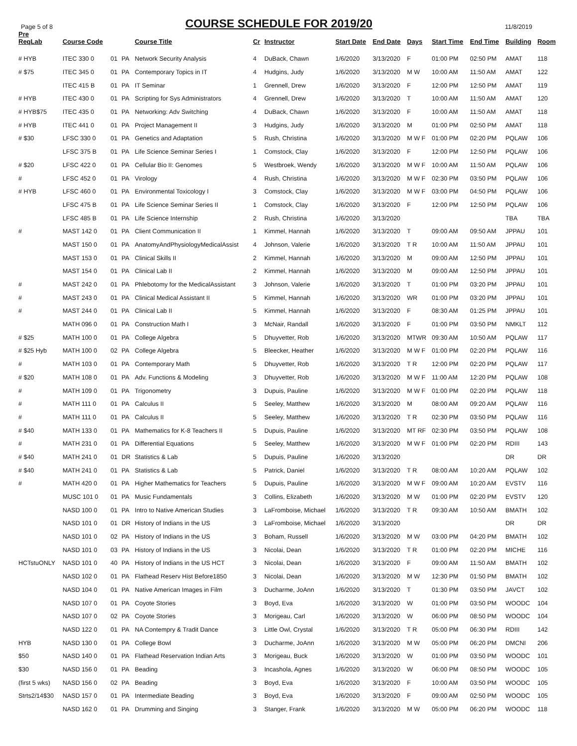Page 5 of 8
COURSE SCHEDULE FOR 2019/20
11/8/2019
| Pre ReqLab | Course Code | | | Course Title | Cr | Instructor | Start Date | End Date | Days | Start Time | End Time | Building | Room |
| --- | --- | --- | --- | --- | --- | --- | --- | --- | --- | --- | --- | --- | --- |
| # HYB | ITEC 330 0 | 01 | PA | Network Security Analysis | 4 | DuBack, Chawn | 1/6/2020 | 3/13/2020 | F | 01:00 PM | 02:50 PM | AMAT | 118 |
| # $75 | ITEC 345 0 | 01 | PA | Contemporary Topics in IT | 4 | Hudgins, Judy | 1/6/2020 | 3/13/2020 | M W | 10:00 AM | 11:50 AM | AMAT | 122 |
| | ITEC 415 B | 01 | PA | IT Seminar | 1 | Grennell, Drew | 1/6/2020 | 3/13/2020 | F | 12:00 PM | 12:50 PM | AMAT | 119 |
| # HYB | ITEC 430 0 | 01 | PA | Scripting for Sys Administrators | 4 | Grennell, Drew | 1/6/2020 | 3/13/2020 | T | 10:00 AM | 11:50 AM | AMAT | 120 |
| # HYB$75 | ITEC 435 0 | 01 | PA | Networking: Adv Switching | 4 | DuBack, Chawn | 1/6/2020 | 3/13/2020 | F | 10:00 AM | 11:50 AM | AMAT | 118 |
| # HYB | ITEC 441 0 | 01 | PA | Project Management II | 3 | Hudgins, Judy | 1/6/2020 | 3/13/2020 | M | 01:00 PM | 02:50 PM | AMAT | 118 |
| # $30 | LFSC 330 0 | 01 | PA | Genetics and Adaptation | 5 | Rush, Christina | 1/6/2020 | 3/13/2020 | M W F | 01:00 PM | 02:20 PM | PQLAW | 106 |
| | LFSC 375 B | 01 | PA | Life Science Seminar Series I | 1 | Comstock, Clay | 1/6/2020 | 3/13/2020 | F | 12:00 PM | 12:50 PM | PQLAW | 106 |
| # $20 | LFSC 422 0 | 01 | PA | Cellular Bio II: Genomes | 5 | Westbroek, Wendy | 1/6/2020 | 3/13/2020 | M W F | 10:00 AM | 11:50 AM | PQLAW | 106 |
| # | LFSC 452 0 | 01 | PA | Virology | 4 | Rush, Christina | 1/6/2020 | 3/13/2020 | M W F | 02:30 PM | 03:50 PM | PQLAW | 106 |
| # HYB | LFSC 460 0 | 01 | PA | Environmental Toxicology I | 3 | Comstock, Clay | 1/6/2020 | 3/13/2020 | M W F | 03:00 PM | 04:50 PM | PQLAW | 106 |
| | LFSC 475 B | 01 | PA | Life Science Seminar Series II | 1 | Comstock, Clay | 1/6/2020 | 3/13/2020 | F | 12:00 PM | 12:50 PM | PQLAW | 106 |
| | LFSC 485 B | 01 | PA | Life Science Internship | 2 | Rush, Christina | 1/6/2020 | 3/13/2020 | | | | TBA | TBA |
| # | MAST 142 0 | 01 | PA | Client Communication II | 1 | Kimmel, Hannah | 1/6/2020 | 3/13/2020 | T | 09:00 AM | 09:50 AM | JPPAU | 101 |
| | MAST 150 0 | 01 | PA | AnatomyAndPhysiologyMedicalAssist | 4 | Johnson, Valerie | 1/6/2020 | 3/13/2020 | T R | 10:00 AM | 11:50 AM | JPPAU | 101 |
| | MAST 153 0 | 01 | PA | Clinical Skills II | 2 | Kimmel, Hannah | 1/6/2020 | 3/13/2020 | M | 09:00 AM | 12:50 PM | JPPAU | 101 |
| | MAST 154 0 | 01 | PA | Clinical Lab II | 2 | Kimmel, Hannah | 1/6/2020 | 3/13/2020 | M | 09:00 AM | 12:50 PM | JPPAU | 101 |
| # | MAST 242 0 | 01 | PA | Phlebotomy for the MedicalAssistant | 3 | Johnson, Valerie | 1/6/2020 | 3/13/2020 | T | 01:00 PM | 03:20 PM | JPPAU | 101 |
| # | MAST 243 0 | 01 | PA | Clinical Medical Assistant II | 5 | Kimmel, Hannah | 1/6/2020 | 3/13/2020 | WR | 01:00 PM | 03:20 PM | JPPAU | 101 |
| # | MAST 244 0 | 01 | PA | Clinical Lab II | 5 | Kimmel, Hannah | 1/6/2020 | 3/13/2020 | F | 08:30 AM | 01:25 PM | JPPAU | 101 |
| | MATH 096 0 | 01 | PA | Construction Math I | 3 | McNair, Randall | 1/6/2020 | 3/13/2020 | F | 01:00 PM | 03:50 PM | NMKLT | 112 |
| # $25 | MATH 100 0 | 01 | PA | College Algebra | 5 | Dhuyvetter, Rob | 1/6/2020 | 3/13/2020 | MTWR | 09:30 AM | 10:50 AM | PQLAW | 117 |
| # $25 Hyb | MATH 100 0 | 02 | PA | College Algebra | 5 | Bleecker, Heather | 1/6/2020 | 3/13/2020 | M W F | 01:00 PM | 02:20 PM | PQLAW | 116 |
| # | MATH 103 0 | 01 | PA | Contemporary Math | 5 | Dhuyvetter, Rob | 1/6/2020 | 3/13/2020 | T R | 12:00 PM | 02:20 PM | PQLAW | 117 |
| # $20 | MATH 108 0 | 01 | PA | Adv. Functions & Modeling | 3 | Dhuyvetter, Rob | 1/6/2020 | 3/13/2020 | M W F | 11:00 AM | 12:20 PM | PQLAW | 108 |
| # | MATH 109 0 | 01 | PA | Trigonometry | 3 | Dupuis, Pauline | 1/6/2020 | 3/13/2020 | M W F | 01:00 PM | 02:20 PM | PQLAW | 118 |
| # | MATH 111 0 | 01 | PA | Calculus II | 5 | Seeley, Matthew | 1/6/2020 | 3/13/2020 | M | 08:00 AM | 09:20 AM | PQLAW | 116 |
| # | MATH 111 0 | 01 | PA | Calculus II | 5 | Seeley, Matthew | 1/6/2020 | 3/13/2020 | T R | 02:30 PM | 03:50 PM | PQLAW | 116 |
| # $40 | MATH 133 0 | 01 | PA | Mathematics for K-8 Teachers II | 5 | Dupuis, Pauline | 1/6/2020 | 3/13/2020 | MT RF | 02:30 PM | 03:50 PM | PQLAW | 108 |
| # | MATH 231 0 | 01 | PA | Differential Equations | 5 | Seeley, Matthew | 1/6/2020 | 3/13/2020 | M W F | 01:00 PM | 02:20 PM | RDIII | 143 |
| # $40 | MATH 241 0 | 01 | DR | Statistics & Lab | 5 | Dupuis, Pauline | 1/6/2020 | 3/13/2020 | | | | DR | DR |
| # $40 | MATH 241 0 | 01 | PA | Statistics & Lab | 5 | Patrick, Daniel | 1/6/2020 | 3/13/2020 | T R | 08:00 AM | 10:20 AM | PQLAW | 102 |
| # | MATH 420 0 | 01 | PA | Higher Mathematics for Teachers | 5 | Dupuis, Pauline | 1/6/2020 | 3/13/2020 | M W F | 09:00 AM | 10:20 AM | EVSTV | 116 |
| | MUSC 101 0 | 01 | PA | Music Fundamentals | 3 | Collins, Elizabeth | 1/6/2020 | 3/13/2020 | M W | 01:00 PM | 02:20 PM | EVSTV | 120 |
| | NASD 100 0 | 01 | PA | Intro to Native American Studies | 3 | LaFromboise, Michael | 1/6/2020 | 3/13/2020 | T R | 09:30 AM | 10:50 AM | BMATH | 102 |
| | NASD 101 0 | 01 | DR | History of Indians in the US | 3 | LaFromboise, Michael | 1/6/2020 | 3/13/2020 | | | | DR | DR |
| | NASD 101 0 | 02 | PA | History of Indians in the US | 3 | Boham, Russell | 1/6/2020 | 3/13/2020 | M W | 03:00 PM | 04:20 PM | BMATH | 102 |
| | NASD 101 0 | 03 | PA | History of Indians in the US | 3 | Nicolai, Dean | 1/6/2020 | 3/13/2020 | T R | 01:00 PM | 02:20 PM | MICHE | 116 |
| HCTstuONLY | NASD 101 0 | 40 | PA | History of Indians in the US HCT | 3 | Nicolai, Dean | 1/6/2020 | 3/13/2020 | F | 09:00 AM | 11:50 AM | BMATH | 102 |
| | NASD 102 0 | 01 | PA | Flathead Reserv Hist Before1850 | 3 | Nicolai, Dean | 1/6/2020 | 3/13/2020 | M W | 12:30 PM | 01:50 PM | BMATH | 102 |
| | NASD 104 0 | 01 | PA | Native American Images in Film | 3 | Ducharme, JoAnn | 1/6/2020 | 3/13/2020 | T | 01:30 PM | 03:50 PM | JAVCT | 102 |
| | NASD 107 0 | 01 | PA | Coyote Stories | 3 | Boyd, Eva | 1/6/2020 | 3/13/2020 | W | 01:00 PM | 03:50 PM | WOODC | 104 |
| | NASD 107 0 | 02 | PA | Coyote Stories | 3 | Morigeau, Carl | 1/6/2020 | 3/13/2020 | W | 06:00 PM | 08:50 PM | WOODC | 104 |
| | NASD 122 0 | 01 | PA | NA Contempry & Tradit Dance | 3 | Little Owl, Crystal | 1/6/2020 | 3/13/2020 | T R | 05:00 PM | 06:30 PM | RDIII | 142 |
| HYB | NASD 130 0 | 01 | PA | College Bowl | 3 | Ducharme, JoAnn | 1/6/2020 | 3/13/2020 | M W | 05:00 PM | 06:20 PM | DMCNI | 206 |
| $50 | NASD 140 0 | 01 | PA | Flathead Reservation Indian Arts | 3 | Morigeau, Buck | 1/6/2020 | 3/13/2020 | W | 01:00 PM | 03:50 PM | WOODC | 101 |
| $30 | NASD 156 0 | 01 | PA | Beading | 3 | Incashola, Agnes | 1/6/2020 | 3/13/2020 | W | 06:00 PM | 08:50 PM | WOODC | 105 |
| (first 5 wks) | NASD 156 0 | 02 | PA | Beading | 3 | Boyd, Eva | 1/6/2020 | 3/13/2020 | F | 10:00 AM | 03:50 PM | WOODC | 105 |
| Strts2/14$30 | NASD 157 0 | 01 | PA | Intermediate Beading | 3 | Boyd, Eva | 1/6/2020 | 3/13/2020 | F | 09:00 AM | 02:50 PM | WOODC | 105 |
| | NASD 162 0 | 01 | PA | Drumming and Singing | 3 | Stanger, Frank | 1/6/2020 | 3/13/2020 | M W | 05:00 PM | 06:20 PM | WOODC | 118 |